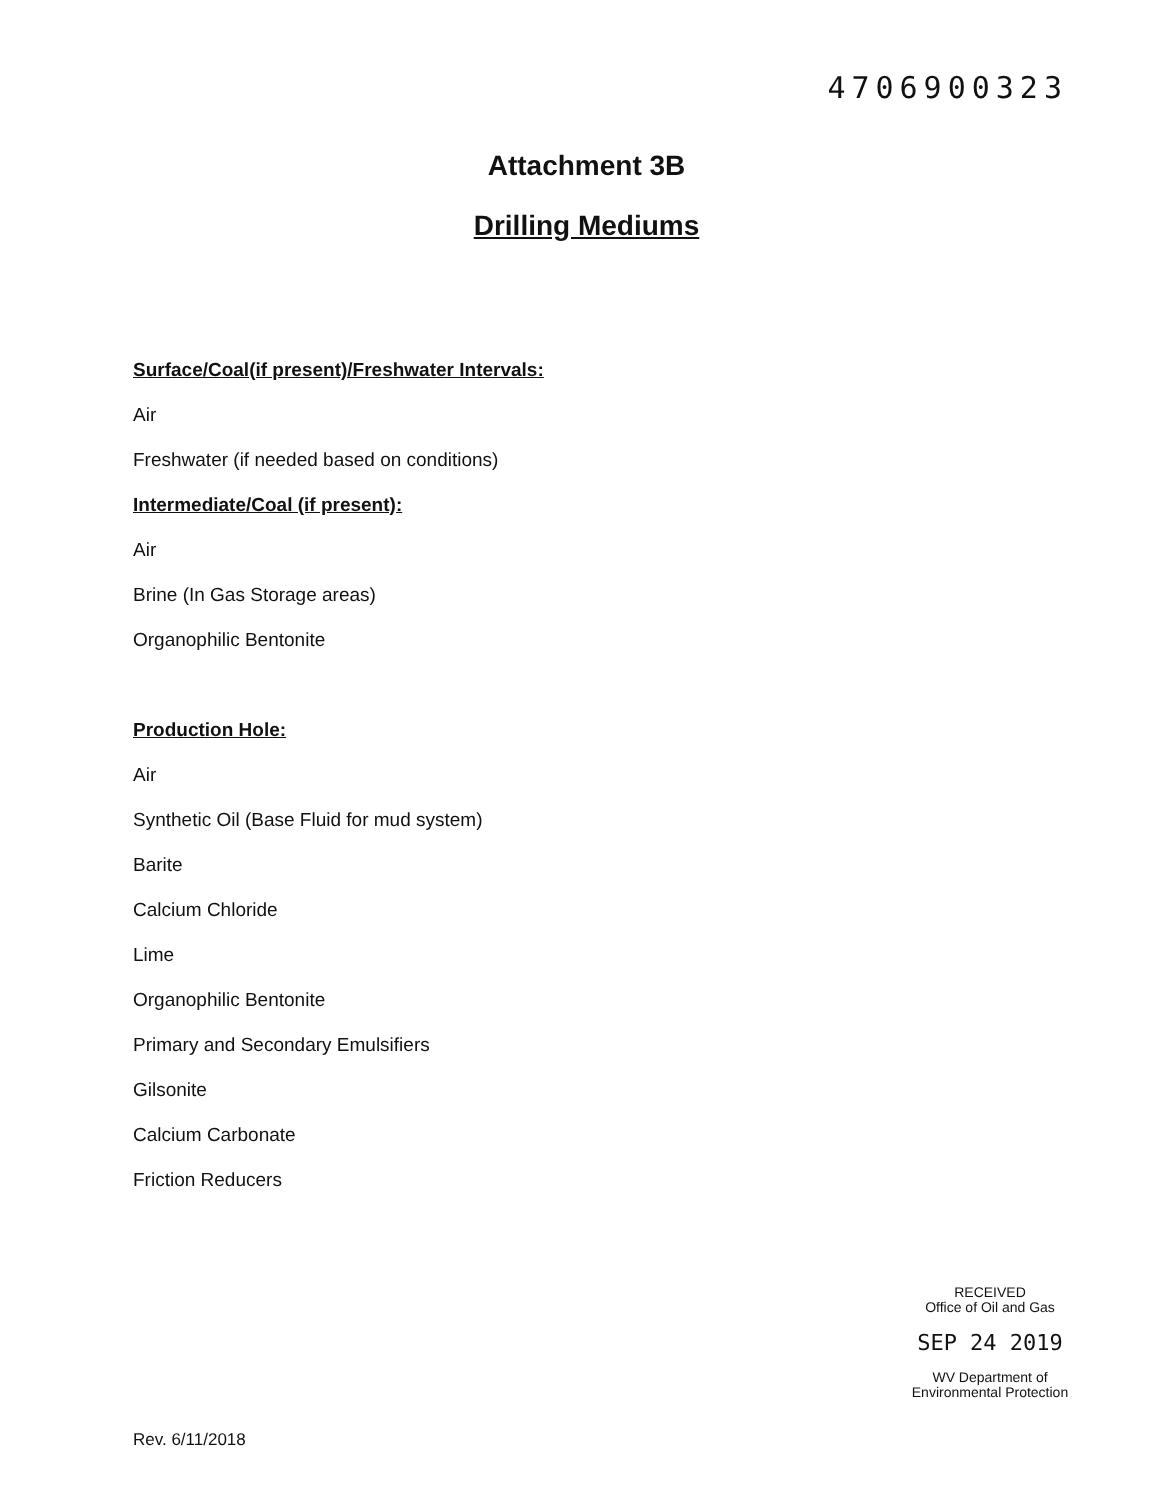4706900323
Attachment 3B
Drilling Mediums
Surface/Coal(if present)/Freshwater Intervals:
Air
Freshwater (if needed based on conditions)
Intermediate/Coal (if present):
Air
Brine (In Gas Storage areas)
Organophilic Bentonite
Production Hole:
Air
Synthetic Oil (Base Fluid for mud system)
Barite
Calcium Chloride
Lime
Organophilic Bentonite
Primary and Secondary Emulsifiers
Gilsonite
Calcium Carbonate
Friction Reducers
RECEIVED
Office of Oil and Gas
SEP 24 2019
WV Department of
Environmental Protection
Rev. 6/11/2018